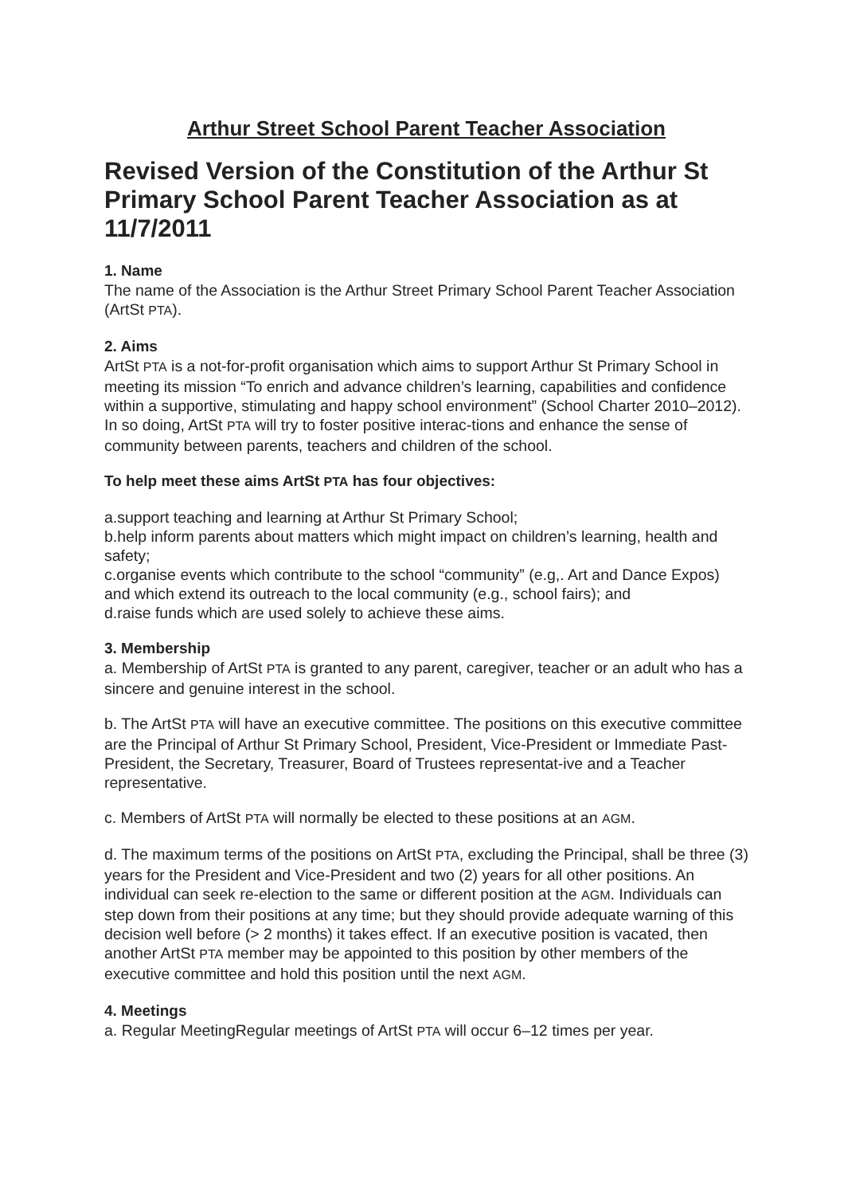Arthur Street School Parent Teacher Association
Revised Version of the Constitution of the Arthur St Primary School Parent Teacher Association as at 11/7/2011
1. Name
The name of the Association is the Arthur Street Primary School Parent Teacher Association (ArtSt PTA).
2. Aims
ArtSt PTA is a not-for-profit organisation which aims to support Arthur St Primary School in meeting its mission “To enrich and advance children’s learning, capabilities and confidence within a supportive, stimulating and happy school environment” (School Charter 2010–2012). In so doing, ArtSt PTA will try to foster positive interac-tions and enhance the sense of community between parents, teachers and children of the school.
To help meet these aims ArtSt PTA has four objectives:
a.support teaching and learning at Arthur St Primary School;
b.help inform parents about matters which might impact on children’s learning, health and safety;
c.organise events which contribute to the school “community” (e.g,. Art and Dance Expos) and which extend its outreach to the local community (e.g., school fairs); and
d.raise funds which are used solely to achieve these aims.
3. Membership
a. Membership of ArtSt PTA is granted to any parent, caregiver, teacher or an adult who has a sincere and genuine interest in the school.
b. The ArtSt PTA will have an executive committee. The positions on this executive committee are the Principal of Arthur St Primary School, President, Vice-President or Immediate Past-President, the Secretary, Treasurer, Board of Trustees representat-ive and a Teacher representative.
c. Members of ArtSt PTA will normally be elected to these positions at an AGM.
d. The maximum terms of the positions on ArtSt PTA, excluding the Principal, shall be three (3) years for the President and Vice-President and two (2) years for all other positions. An individual can seek re-election to the same or different position at the AGM. Individuals can step down from their positions at any time; but they should provide adequate warning of this decision well before (> 2 months) it takes effect. If an executive position is vacated, then another ArtSt PTA member may be appointed to this position by other members of the executive committee and hold this position until the next AGM.
4. Meetings
a. Regular MeetingRegular meetings of ArtSt PTA will occur 6–12 times per year.